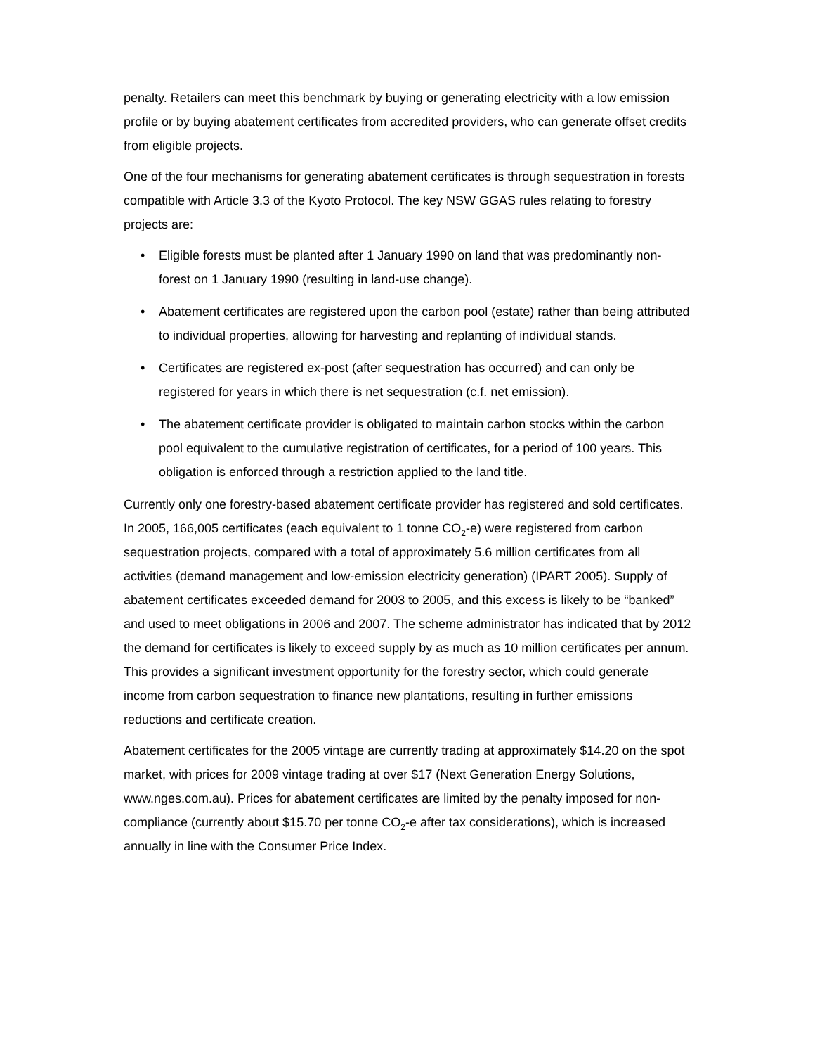penalty. Retailers can meet this benchmark by buying or generating electricity with a low emission profile or by buying abatement certificates from accredited providers, who can generate offset credits from eligible projects.
One of the four mechanisms for generating abatement certificates is through sequestration in forests compatible with Article 3.3 of the Kyoto Protocol. The key NSW GGAS rules relating to forestry projects are:
• Eligible forests must be planted after 1 January 1990 on land that was predominantly non-forest on 1 January 1990 (resulting in land-use change).
• Abatement certificates are registered upon the carbon pool (estate) rather than being attributed to individual properties, allowing for harvesting and replanting of individual stands.
• Certificates are registered ex-post (after sequestration has occurred) and can only be registered for years in which there is net sequestration (c.f. net emission).
• The abatement certificate provider is obligated to maintain carbon stocks within the carbon pool equivalent to the cumulative registration of certificates, for a period of 100 years. This obligation is enforced through a restriction applied to the land title.
Currently only one forestry-based abatement certificate provider has registered and sold certificates. In 2005, 166,005 certificates (each equivalent to 1 tonne CO<sub>2</sub>-e) were registered from carbon sequestration projects, compared with a total of approximately 5.6 million certificates from all activities (demand management and low-emission electricity generation) (IPART 2005). Supply of abatement certificates exceeded demand for 2003 to 2005, and this excess is likely to be “banked” and used to meet obligations in 2006 and 2007. The scheme administrator has indicated that by 2012 the demand for certificates is likely to exceed supply by as much as 10 million certificates per annum. This provides a significant investment opportunity for the forestry sector, which could generate income from carbon sequestration to finance new plantations, resulting in further emissions reductions and certificate creation.
Abatement certificates for the 2005 vintage are currently trading at approximately $14.20 on the spot market, with prices for 2009 vintage trading at over $17 (Next Generation Energy Solutions, www.nges.com.au). Prices for abatement certificates are limited by the penalty imposed for non-compliance (currently about $15.70 per tonne CO<sub>2</sub>-e after tax considerations), which is increased annually in line with the Consumer Price Index.